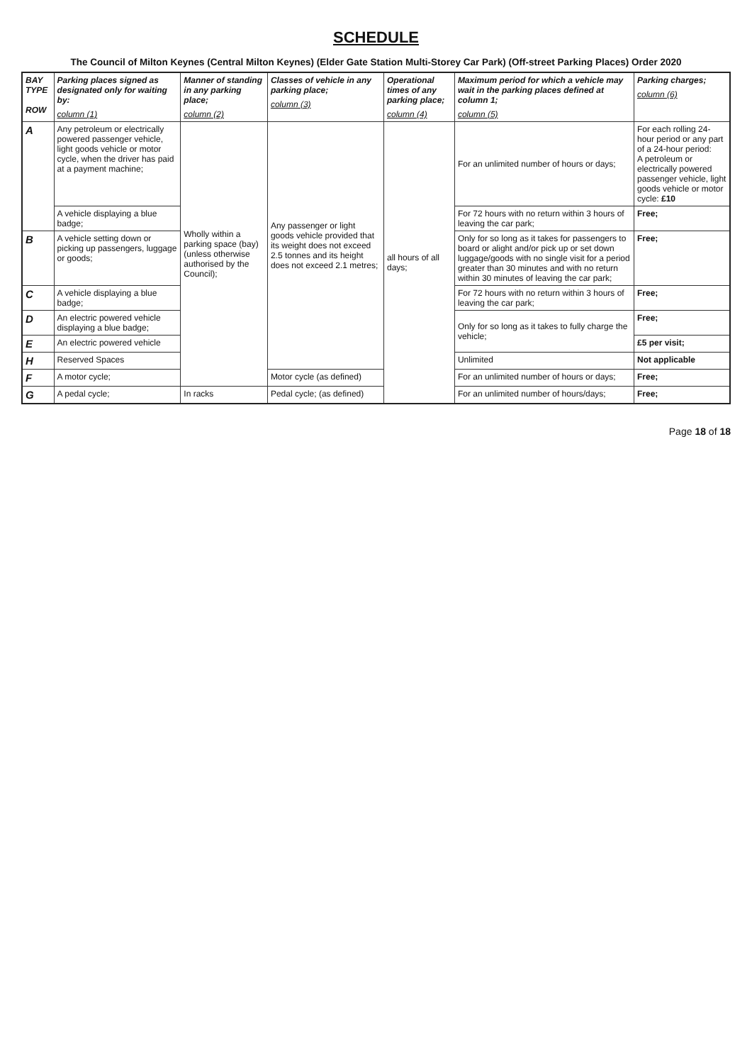SCHEDULE
The Council of Milton Keynes (Central Milton Keynes) (Elder Gate Station Multi-Storey Car Park) (Off-street Parking Places) Order 2020
| BAY TYPE ROW | Parking places signed as designated only for waiting by: column (1) | Manner of standing in any parking place; column (2) | Classes of vehicle in any parking place; column (3) | Operational times of any parking place; column (4) | Maximum period for which a vehicle may wait in the parking places defined at column 1; column (5) | Parking charges; column (6) |
| --- | --- | --- | --- | --- | --- | --- |
| A | Any petroleum or electrically powered passenger vehicle, light goods vehicle or motor cycle, when the driver has paid at a payment machine; | Wholly within a parking space (bay) (unless otherwise authorised by the Council); | Any passenger or light goods vehicle provided that its weight does not exceed 2.5 tonnes and its height does not exceed 2.1 metres; | all hours of all days; | For an unlimited number of hours or days; | For each rolling 24-hour period or any part of a 24-hour period: A petroleum or electrically powered passenger vehicle, light goods vehicle or motor cycle: £10 |
| | A vehicle displaying a blue badge; | | | | For 72 hours with no return within 3 hours of leaving the car park; | Free; |
| B | A vehicle setting down or picking up passengers, luggage or goods; | | | | Only for so long as it takes for passengers to board or alight and/or pick up or set down luggage/goods with no single visit for a period greater than 30 minutes and with no return within 30 minutes of leaving the car park; | Free; |
| C | A vehicle displaying a blue badge; | | | | For 72 hours with no return within 3 hours of leaving the car park; | Free; |
| D | An electric powered vehicle displaying a blue badge; | | | | Only for so long as it takes to fully charge the vehicle; | Free; |
| E | An electric powered vehicle | | | | | £5 per visit; |
| H | Reserved Spaces | | | | Unlimited | Not applicable |
| F | A motor cycle; | | Motor cycle (as defined) | | For an unlimited number of hours or days; | Free; |
| G | A pedal cycle; | In racks | Pedal cycle; (as defined) | | For an unlimited number of hours/days; | Free; |
Page 18 of 18